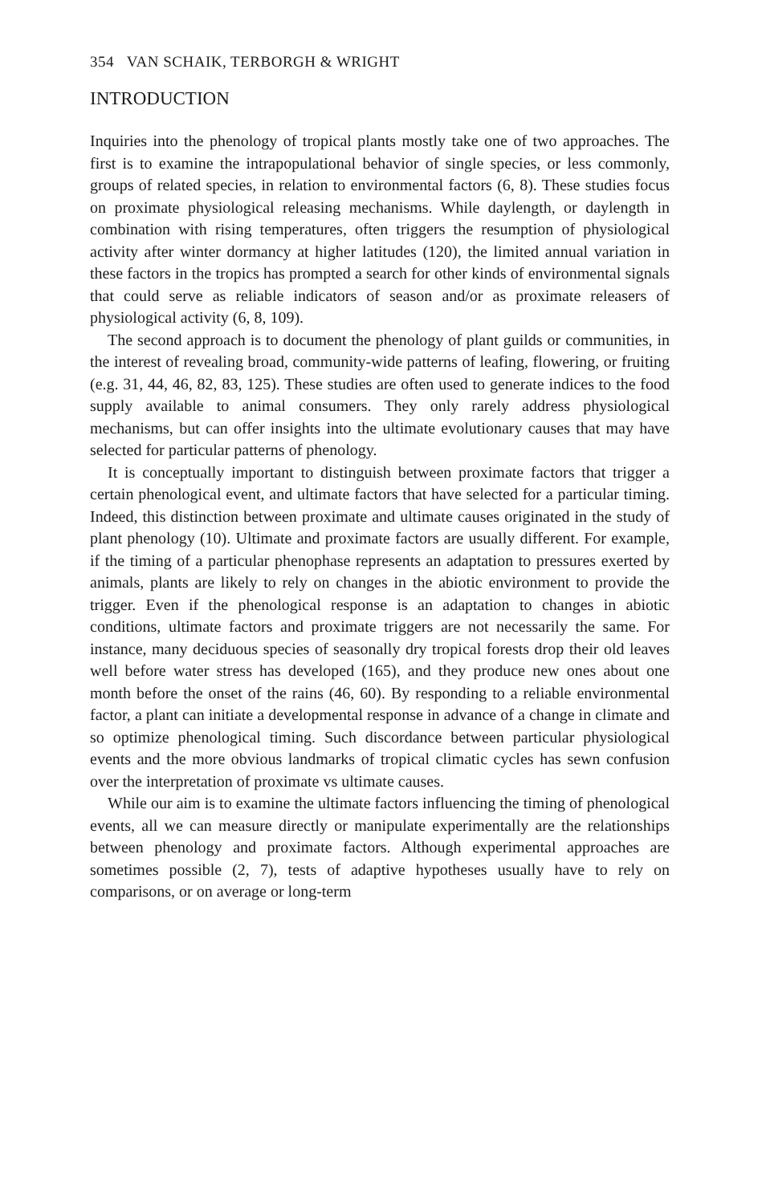354 VAN SCHAIK, TERBORGH & WRIGHT
INTRODUCTION
Inquiries into the phenology of tropical plants mostly take one of two approaches. The first is to examine the intrapopulational behavior of single species, or less commonly, groups of related species, in relation to environmental factors (6, 8). These studies focus on proximate physiological releasing mechanisms. While daylength, or daylength in combination with rising temperatures, often triggers the resumption of physiological activity after winter dormancy at higher latitudes (120), the limited annual variation in these factors in the tropics has prompted a search for other kinds of environmental signals that could serve as reliable indicators of season and/or as proximate releasers of physiological activity (6, 8, 109).
The second approach is to document the phenology of plant guilds or communities, in the interest of revealing broad, community-wide patterns of leafing, flowering, or fruiting (e.g. 31, 44, 46, 82, 83, 125). These studies are often used to generate indices to the food supply available to animal consumers. They only rarely address physiological mechanisms, but can offer insights into the ultimate evolutionary causes that may have selected for particular patterns of phenology.
It is conceptually important to distinguish between proximate factors that trigger a certain phenological event, and ultimate factors that have selected for a particular timing. Indeed, this distinction between proximate and ultimate causes originated in the study of plant phenology (10). Ultimate and proximate factors are usually different. For example, if the timing of a particular phenophase represents an adaptation to pressures exerted by animals, plants are likely to rely on changes in the abiotic environment to provide the trigger. Even if the phenological response is an adaptation to changes in abiotic conditions, ultimate factors and proximate triggers are not necessarily the same. For instance, many deciduous species of seasonally dry tropical forests drop their old leaves well before water stress has developed (165), and they produce new ones about one month before the onset of the rains (46, 60). By responding to a reliable environmental factor, a plant can initiate a developmental response in advance of a change in climate and so optimize phenological timing. Such discordance between particular physiological events and the more obvious landmarks of tropical climatic cycles has sewn confusion over the interpretation of proximate vs ultimate causes.
While our aim is to examine the ultimate factors influencing the timing of phenological events, all we can measure directly or manipulate experimentally are the relationships between phenology and proximate factors. Although experimental approaches are sometimes possible (2, 7), tests of adaptive hypotheses usually have to rely on comparisons, or on average or long-term